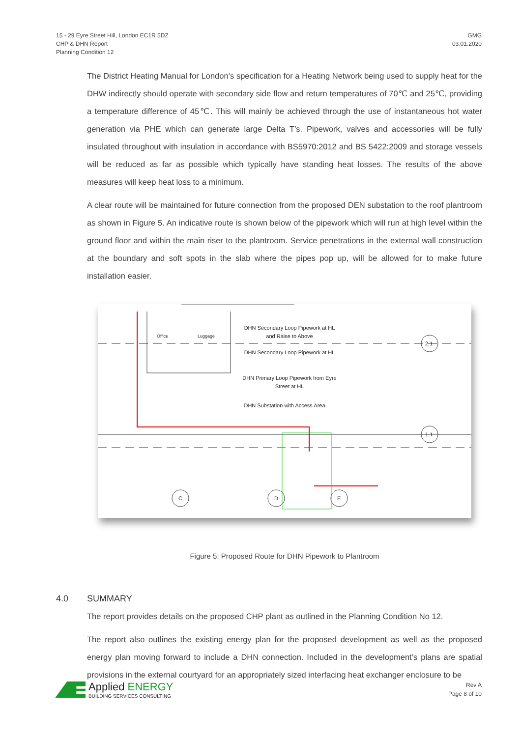15 - 29 Eyre Street Hill, London EC1R 5DZ
CHP & DHN Report
Planning Condition 12
GMG
03.01.2020
The District Heating Manual for London’s specification for a Heating Network being used to supply heat for the DHW indirectly should operate with secondary side flow and return temperatures of 70℃ and 25℃, providing a temperature difference of 45℃. This will mainly be achieved through the use of instantaneous hot water generation via PHE which can generate large Delta T’s. Pipework, valves and accessories will be fully insulated throughout with insulation in accordance with BS5970:2012 and BS 5422:2009 and storage vessels will be reduced as far as possible which typically have standing heat losses. The results of the above measures will keep heat loss to a minimum.
A clear route will be maintained for future connection from the proposed DEN substation to the roof plantroom as shown in Figure 5. An indicative route is shown below of the pipework which will run at high level within the ground floor and within the main riser to the plantroom. Service penetrations in the external wall construction at the boundary and soft spots in the slab where the pipes pop up, will be allowed for to make future installation easier.
DHN Secondary Loop Pipework at HL and Raise to Above
DHN Secondary Loop Pipework at HL
DHN Primary Loop Pipework from Eyre Street at HL
DHN Substation with Access Area
Office Luggage
C D E
2.1
1.1
Figure 5: Proposed Route for DHN Pipework to Plantroom
4.0 SUMMARY
The report provides details on the proposed CHP plant as outlined in the Planning Condition No 12.
The report also outlines the existing energy plan for the proposed development as well as the proposed energy plan moving forward to include a DHN connection. Included in the development’s plans are spatial provisions in the external courtyard for an appropriately sized interfacing heat exchanger enclosure to be
Applied ENERGY
BUILDING SERVICES CONSULTING
Rev A
Page 8 of 10